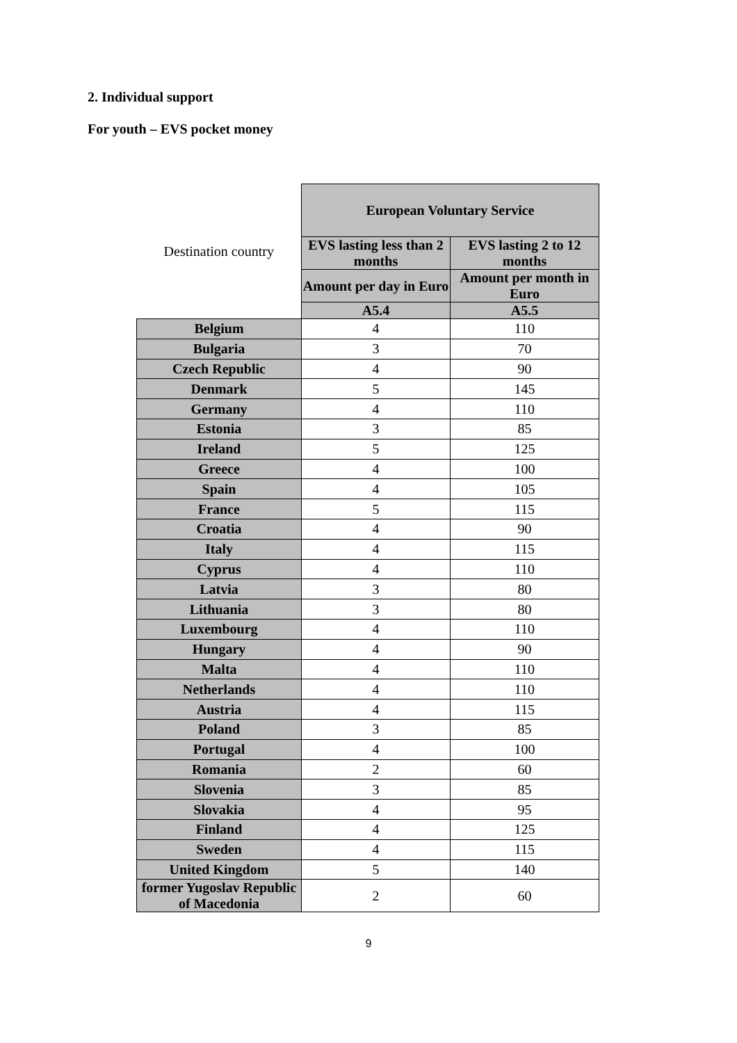2. Individual support
For youth – EVS pocket money
| Destination country | European Voluntary Service | |
| --- | --- | --- |
| | EVS lasting less than 2 months | EVS lasting 2 to 12 months |
| | Amount per day in Euro | Amount per month in Euro |
| | A5.4 | A5.5 |
| Belgium | 4 | 110 |
| Bulgaria | 3 | 70 |
| Czech Republic | 4 | 90 |
| Denmark | 5 | 145 |
| Germany | 4 | 110 |
| Estonia | 3 | 85 |
| Ireland | 5 | 125 |
| Greece | 4 | 100 |
| Spain | 4 | 105 |
| France | 5 | 115 |
| Croatia | 4 | 90 |
| Italy | 4 | 115 |
| Cyprus | 4 | 110 |
| Latvia | 3 | 80 |
| Lithuania | 3 | 80 |
| Luxembourg | 4 | 110 |
| Hungary | 4 | 90 |
| Malta | 4 | 110 |
| Netherlands | 4 | 110 |
| Austria | 4 | 115 |
| Poland | 3 | 85 |
| Portugal | 4 | 100 |
| Romania | 2 | 60 |
| Slovenia | 3 | 85 |
| Slovakia | 4 | 95 |
| Finland | 4 | 125 |
| Sweden | 4 | 115 |
| United Kingdom | 5 | 140 |
| former Yugoslav Republic of Macedonia | 2 | 60 |
9